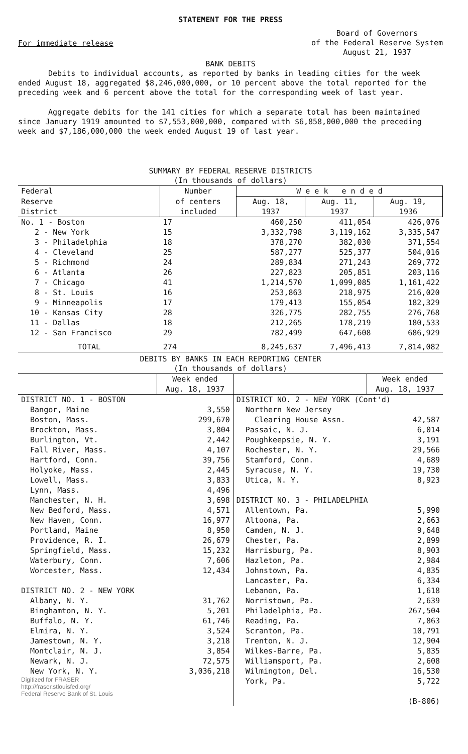STATEMENT FOR THE PRESS
For immediate release
Board of Governors
of the Federal Reserve System
August 21, 1937
BANK DEBITS
Debits to individual accounts, as reported by banks in leading cities for the week ended August 18, aggregated $8,246,000,000, or 10 percent above the total reported for the preceding week and 6 percent above the total for the corresponding week of last year.
Aggregate debits for the 141 cities for which a separate total has been maintained since January 1919 amounted to $7,553,000,000, compared with $6,858,000,000 the preceding week and $7,186,000,000 the week ended August 19 of last year.
SUMMARY BY FEDERAL RESERVE DISTRICTS
(In thousands of dollars)
| Federal | Number | W e e k e n d e d | | |
| --- | --- | --- | --- | --- |
| Reserve | of centers | Aug. 18, | Aug. 11, | Aug. 19, |
| District | included | 1937 | 1937 | 1936 |
| No. 1 - Boston | 17 | 460,250 | 411,054 | 426,076 |
| 2 - New York | 15 | 3,332,798 | 3,119,162 | 3,335,547 |
| 3 - Philadelphia | 18 | 378,270 | 382,030 | 371,554 |
| 4 - Cleveland | 25 | 587,277 | 525,377 | 504,016 |
| 5 - Richmond | 24 | 289,834 | 271,243 | 269,772 |
| 6 - Atlanta | 26 | 227,823 | 205,851 | 203,116 |
| 7 - Chicago | 41 | 1,214,570 | 1,099,085 | 1,161,422 |
| 8 - St. Louis | 16 | 253,863 | 218,975 | 216,020 |
| 9 - Minneapolis | 17 | 179,413 | 155,054 | 182,329 |
| 10 - Kansas City | 28 | 326,775 | 282,755 | 276,768 |
| 11 - Dallas | 18 | 212,265 | 178,219 | 180,533 |
| 12 - San Francisco | 29 | 782,499 | 647,608 | 686,929 |
| TOTAL | 274 | 8,245,637 | 7,496,413 | 7,814,082 |
DEBITS BY BANKS IN EACH REPORTING CENTER
(In thousands of dollars)
| | Week ended Aug. 18, 1937 | | Week ended Aug. 18, 1937 |
| --- | --- | --- | --- |
| DISTRICT NO. 1 - BOSTON | | DISTRICT NO. 2 - NEW YORK (Cont'd) | |
| Bangor, Maine | 3,550 | Northern New Jersey | |
| Boston, Mass. | 299,670 | Clearing House Assn. | 42,587 |
| Brockton, Mass. | 3,804 | Passaic, N. J. | 6,014 |
| Burlington, Vt. | 2,442 | Poughkeepsie, N. Y. | 3,191 |
| Fall River, Mass. | 4,107 | Rochester, N. Y. | 29,566 |
| Hartford, Conn. | 39,756 | Stamford, Conn. | 4,689 |
| Holyoke, Mass. | 2,445 | Syracuse, N. Y. | 19,730 |
| Lowell, Mass. | 3,833 | Utica, N. Y. | 8,923 |
| Lynn, Mass. | 4,496 | | |
| Manchester, N. H. | 3,698 | DISTRICT NO. 3 - PHILADELPHIA | |
| New Bedford, Mass. | 4,571 | Allentown, Pa. | 5,990 |
| New Haven, Conn. | 16,977 | Altoona, Pa. | 2,663 |
| Portland, Maine | 8,950 | Camden, N. J. | 9,648 |
| Providence, R. I. | 26,679 | Chester, Pa. | 2,899 |
| Springfield, Mass. | 15,232 | Harrisburg, Pa. | 8,903 |
| Waterbury, Conn. | 7,606 | Hazleton, Pa. | 2,984 |
| Worcester, Mass. | 12,434 | Johnstown, Pa. | 4,835 |
| | | Lancaster, Pa. | 6,334 |
| DISTRICT NO. 2 - NEW YORK | | Lebanon, Pa. | 1,618 |
| Albany, N. Y. | 31,762 | Norristown, Pa. | 2,639 |
| Binghamton, N. Y. | 5,201 | Philadelphia, Pa. | 267,504 |
| Buffalo, N. Y. | 61,746 | Reading, Pa. | 7,863 |
| Elmira, N. Y. | 3,524 | Scranton, Pa. | 10,791 |
| Jamestown, N. Y. | 3,218 | Trenton, N. J. | 12,904 |
| Montclair, N. J. | 3,854 | Wilkes-Barre, Pa. | 5,835 |
| Newark, N. J. | 72,575 | Williamsport, Pa. | 2,608 |
| New York, N. Y. | 3,036,218 | Wilmington, Del. | 16,530 |
| Digitized for FRASER http://fraser.stlouisfed.org/ Federal Reserve Bank of St. Louis | | York, Pa. | 5,722 (B-806) |